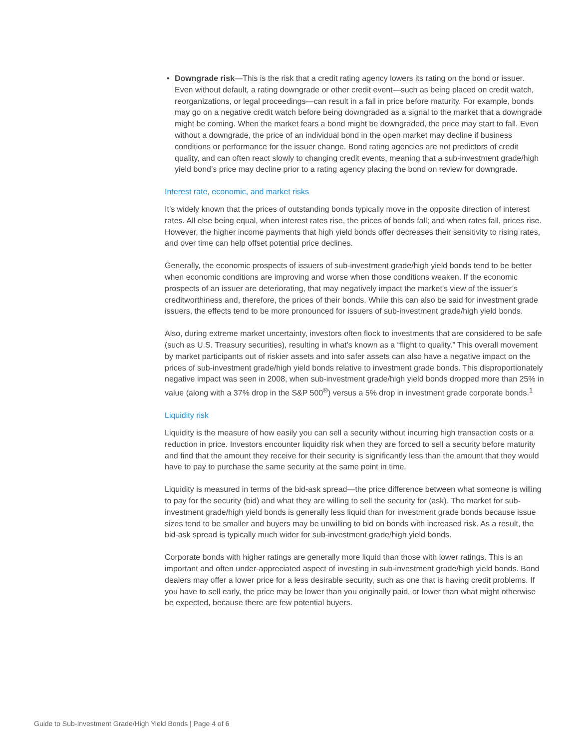• Downgrade risk—This is the risk that a credit rating agency lowers its rating on the bond or issuer. Even without default, a rating downgrade or other credit event—such as being placed on credit watch, reorganizations, or legal proceedings—can result in a fall in price before maturity. For example, bonds may go on a negative credit watch before being downgraded as a signal to the market that a downgrade might be coming. When the market fears a bond might be downgraded, the price may start to fall. Even without a downgrade, the price of an individual bond in the open market may decline if business conditions or performance for the issuer change. Bond rating agencies are not predictors of credit quality, and can often react slowly to changing credit events, meaning that a sub-investment grade/high yield bond’s price may decline prior to a rating agency placing the bond on review for downgrade.
Interest rate, economic, and market risks
It’s widely known that the prices of outstanding bonds typically move in the opposite direction of interest rates. All else being equal, when interest rates rise, the prices of bonds fall; and when rates fall, prices rise. However, the higher income payments that high yield bonds offer decreases their sensitivity to rising rates, and over time can help offset potential price declines.
Generally, the economic prospects of issuers of sub-investment grade/high yield bonds tend to be better when economic conditions are improving and worse when those conditions weaken. If the economic prospects of an issuer are deteriorating, that may negatively impact the market’s view of the issuer’s creditworthiness and, therefore, the prices of their bonds. While this can also be said for investment grade issuers, the effects tend to be more pronounced for issuers of sub-investment grade/high yield bonds.
Also, during extreme market uncertainty, investors often flock to investments that are considered to be safe (such as U.S. Treasury securities), resulting in what’s known as a “flight to quality.” This overall movement by market participants out of riskier assets and into safer assets can also have a negative impact on the prices of sub-investment grade/high yield bonds relative to investment grade bonds. This disproportionately negative impact was seen in 2008, when sub-investment grade/high yield bonds dropped more than 25% in value (along with a 37% drop in the S&P 500<sup>®</sup>) versus a 5% drop in investment grade corporate bonds.<sup>1</sup>
Liquidity risk
Liquidity is the measure of how easily you can sell a security without incurring high transaction costs or a reduction in price. Investors encounter liquidity risk when they are forced to sell a security before maturity and find that the amount they receive for their security is significantly less than the amount that they would have to pay to purchase the same security at the same point in time.
Liquidity is measured in terms of the bid-ask spread—the price difference between what someone is willing to pay for the security (bid) and what they are willing to sell the security for (ask). The market for sub-investment grade/high yield bonds is generally less liquid than for investment grade bonds because issue sizes tend to be smaller and buyers may be unwilling to bid on bonds with increased risk. As a result, the bid-ask spread is typically much wider for sub-investment grade/high yield bonds.
Corporate bonds with higher ratings are generally more liquid than those with lower ratings. This is an important and often under-appreciated aspect of investing in sub-investment grade/high yield bonds. Bond dealers may offer a lower price for a less desirable security, such as one that is having credit problems. If you have to sell early, the price may be lower than you originally paid, or lower than what might otherwise be expected, because there are few potential buyers.
Guide to Sub-Investment Grade/High Yield Bonds | Page 4 of 6